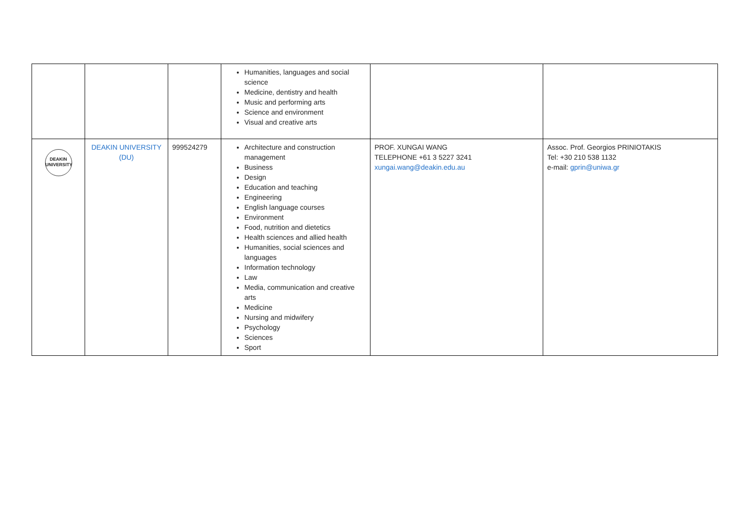| | | | Humanities, languages and social science Medicine, dentistry and health Music and performing arts Science and environment Visual and creative arts | | |
| DEAKIN UNIVERSITY | DEAKIN UNIVERSITY (DU) | 999524279 | Architecture and construction management Business Design Education and teaching Engineering English language courses Environment Food, nutrition and dietetics Health sciences and allied health Humanities, social sciences and languages Information technology Law Media, communication and creative arts Medicine Nursing and midwifery Psychology Sciences Sport | PROF. XUNGAI WANG TELEPHONE +61 3 5227 3241 xungai.wang@deakin.edu.au | Assoc. Prof. Georgios PRINIOTAKIS Tel: +30 210 538 1132 e-mail: gprin@uniwa.gr |